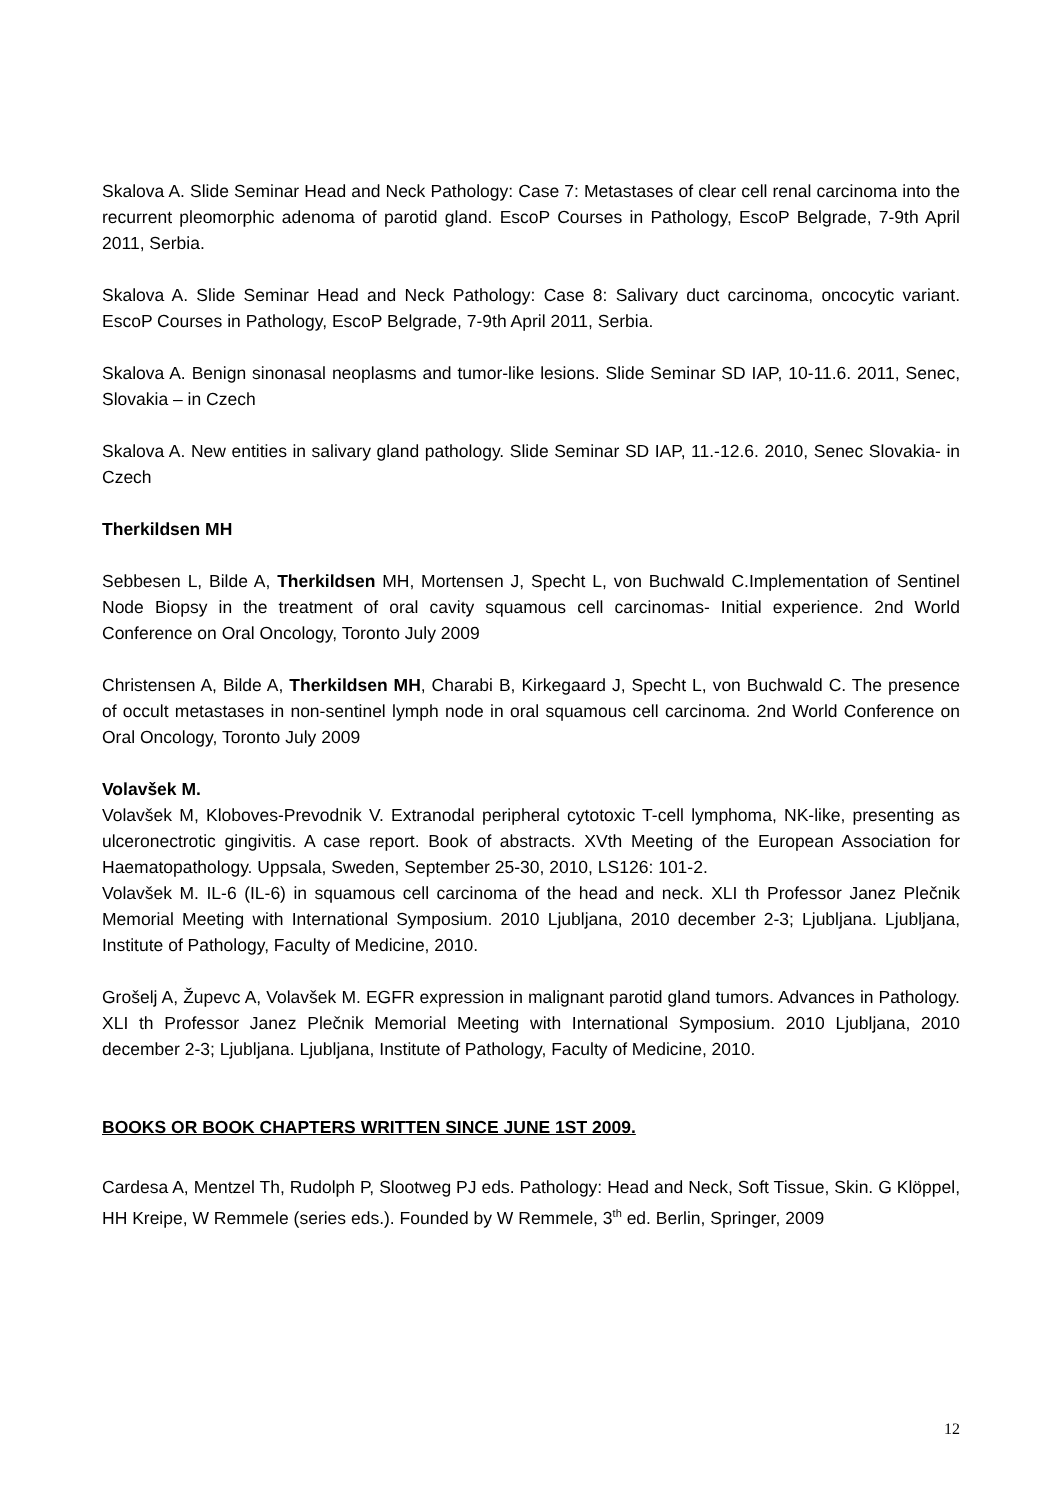Skalova A. Slide Seminar Head and Neck Pathology: Case 7: Metastases of clear cell renal carcinoma into the recurrent pleomorphic adenoma of parotid gland. EscoP Courses in Pathology, EscoP Belgrade, 7-9th April 2011, Serbia.
Skalova A. Slide Seminar Head and Neck Pathology: Case 8: Salivary duct carcinoma, oncocytic variant. EscoP Courses in Pathology, EscoP Belgrade, 7-9th April 2011, Serbia.
Skalova A. Benign sinonasal neoplasms and tumor-like lesions. Slide Seminar SD IAP, 10-11.6. 2011, Senec, Slovakia – in Czech
Skalova A. New entities in salivary gland pathology. Slide Seminar SD IAP, 11.-12.6. 2010, Senec Slovakia- in Czech
Therkildsen MH
Sebbesen L, Bilde A, Therkildsen MH, Mortensen J, Specht L, von Buchwald C.Implementation of Sentinel Node Biopsy in the treatment of oral cavity squamous cell carcinomas- Initial experience. 2nd World Conference on Oral Oncology, Toronto July 2009
Christensen A, Bilde A, Therkildsen MH, Charabi B, Kirkegaard J, Specht L, von Buchwald C. The presence of occult metastases in non-sentinel lymph node in oral squamous cell carcinoma. 2nd World Conference on Oral Oncology, Toronto July 2009
Volavšek M.
Volavšek M, Kloboves-Prevodnik V. Extranodal peripheral cytotoxic T-cell lymphoma, NK-like, presenting as ulceronectrotic gingivitis. A case report. Book of abstracts. XVth Meeting of the European Association for Haematopathology. Uppsala, Sweden, September 25-30, 2010, LS126: 101-2.
Volavšek M. IL-6 (IL-6) in squamous cell carcinoma of the head and neck. XLI th Professor Janez Plečnik Memorial Meeting with International Symposium. 2010 Ljubljana, 2010 december 2-3; Ljubljana. Ljubljana, Institute of Pathology, Faculty of Medicine, 2010.
Grošelj A, Župevc A, Volavšek M. EGFR expression in malignant parotid gland tumors. Advances in Pathology. XLI th Professor Janez Plečnik Memorial Meeting with International Symposium. 2010 Ljubljana, 2010 december 2-3; Ljubljana. Ljubljana, Institute of Pathology, Faculty of Medicine, 2010.
BOOKS OR BOOK CHAPTERS WRITTEN SINCE JUNE 1ST 2009.
Cardesa A, Mentzel Th, Rudolph P, Slootweg PJ eds. Pathology: Head and Neck, Soft Tissue, Skin. G Klöppel, HH Kreipe, W Remmele (series eds.). Founded by W Remmele, 3<sup>th</sup> ed. Berlin, Springer, 2009
12